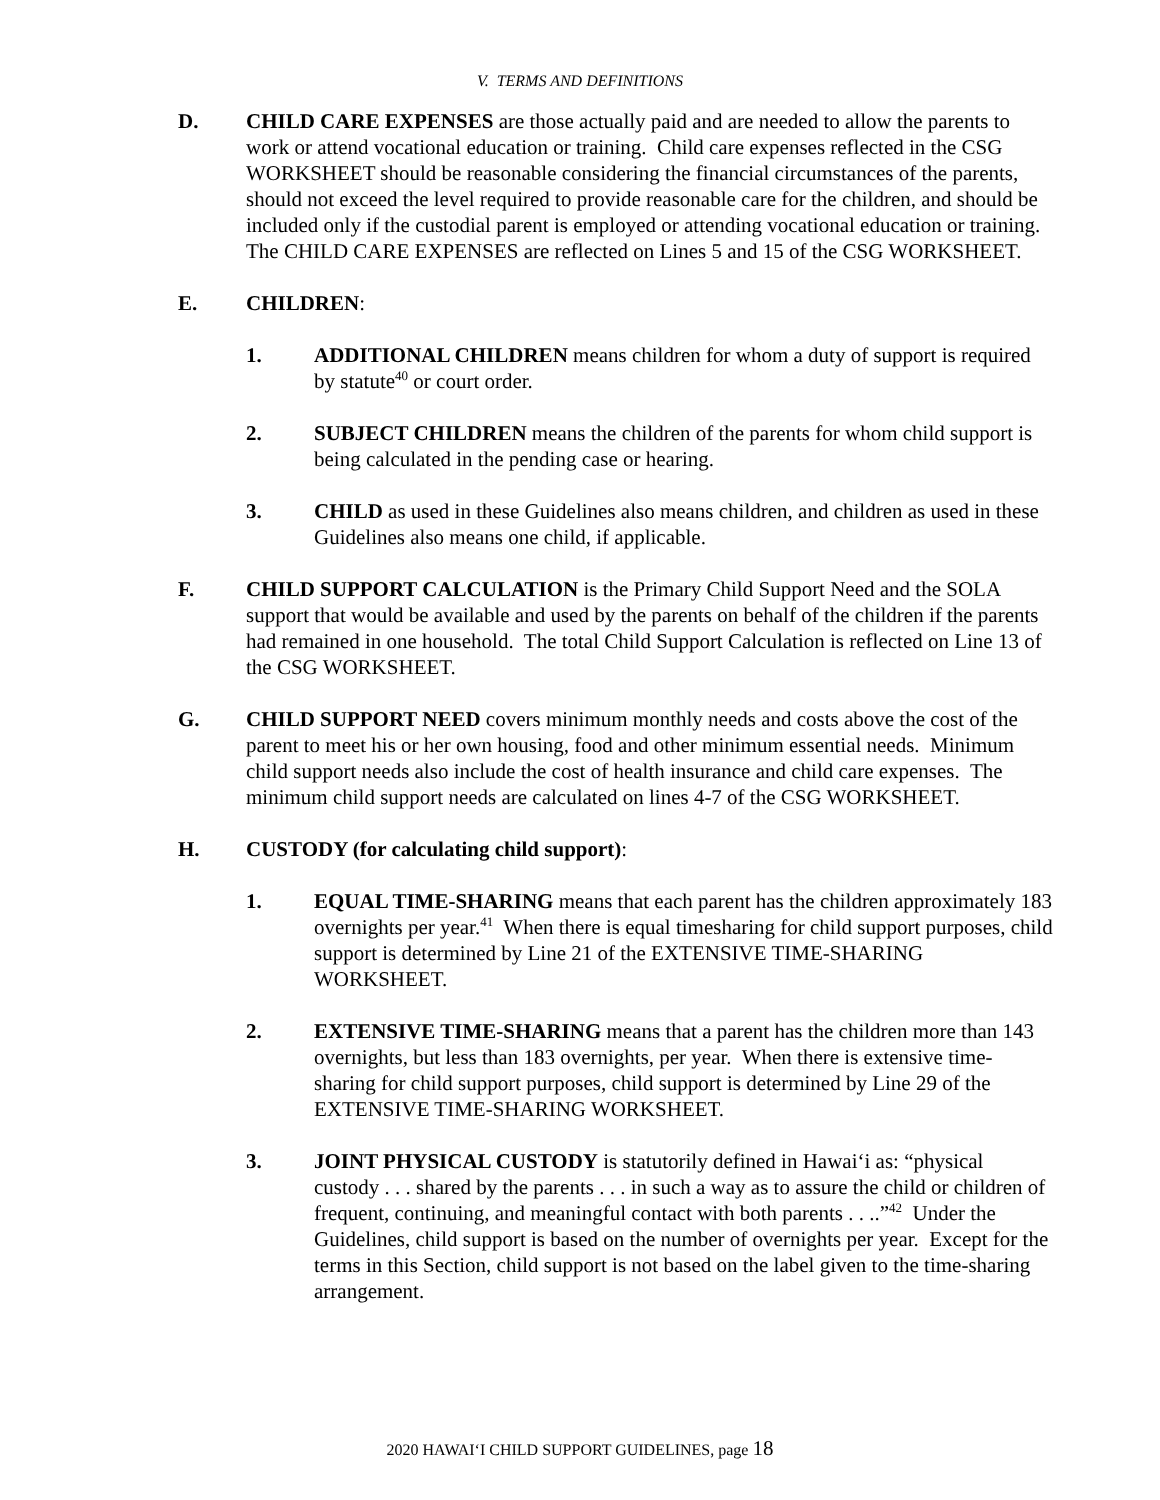V. TERMS AND DEFINITIONS
D. CHILD CARE EXPENSES are those actually paid and are needed to allow the parents to work or attend vocational education or training. Child care expenses reflected in the CSG WORKSHEET should be reasonable considering the financial circumstances of the parents, should not exceed the level required to provide reasonable care for the children, and should be included only if the custodial parent is employed or attending vocational education or training. The CHILD CARE EXPENSES are reflected on Lines 5 and 15 of the CSG WORKSHEET.
E. CHILDREN:
1. ADDITIONAL CHILDREN means children for whom a duty of support is required by statute<sup>40</sup> or court order.
2. SUBJECT CHILDREN means the children of the parents for whom child support is being calculated in the pending case or hearing.
3. CHILD as used in these Guidelines also means children, and children as used in these Guidelines also means one child, if applicable.
F. CHILD SUPPORT CALCULATION is the Primary Child Support Need and the SOLA support that would be available and used by the parents on behalf of the children if the parents had remained in one household. The total Child Support Calculation is reflected on Line 13 of the CSG WORKSHEET.
G. CHILD SUPPORT NEED covers minimum monthly needs and costs above the cost of the parent to meet his or her own housing, food and other minimum essential needs. Minimum child support needs also include the cost of health insurance and child care expenses. The minimum child support needs are calculated on lines 4-7 of the CSG WORKSHEET.
H. CUSTODY (for calculating child support):
1. EQUAL TIME-SHARING means that each parent has the children approximately 183 overnights per year.<sup>41</sup> When there is equal timesharing for child support purposes, child support is determined by Line 21 of the EXTENSIVE TIME-SHARING WORKSHEET.
2. EXTENSIVE TIME-SHARING means that a parent has the children more than 143 overnights, but less than 183 overnights, per year. When there is extensive time-sharing for child support purposes, child support is determined by Line 29 of the EXTENSIVE TIME-SHARING WORKSHEET.
3. JOINT PHYSICAL CUSTODY is statutorily defined in Hawai‘i as: “physical custody . . . shared by the parents . . . in such a way as to assure the child or children of frequent, continuing, and meaningful contact with both parents . . ..”<sup>42</sup> Under the Guidelines, child support is based on the number of overnights per year. Except for the terms in this Section, child support is not based on the label given to the time-sharing arrangement.
2020 HAWAI‘I CHILD SUPPORT GUIDELINES, page 18